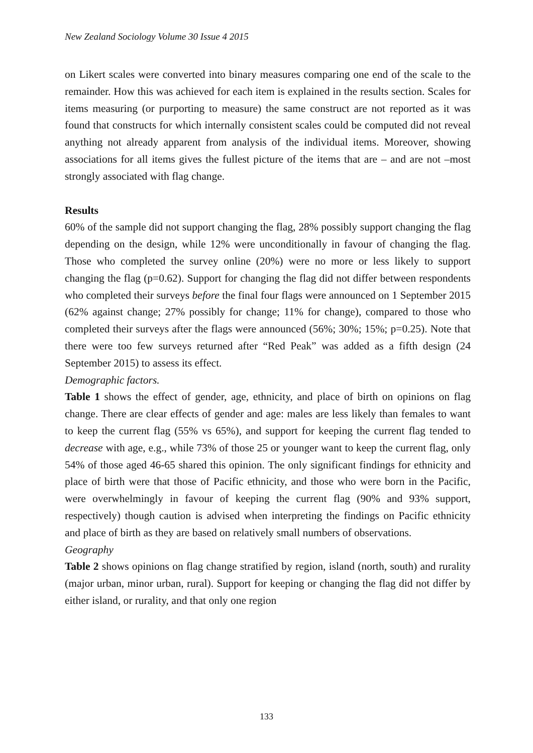New Zealand Sociology Volume 30 Issue 4 2015
on Likert scales were converted into binary measures comparing one end of the scale to the remainder. How this was achieved for each item is explained in the results section. Scales for items measuring (or purporting to measure) the same construct are not reported as it was found that constructs for which internally consistent scales could be computed did not reveal anything not already apparent from analysis of the individual items. Moreover, showing associations for all items gives the fullest picture of the items that are – and are not –most strongly associated with flag change.
Results
60% of the sample did not support changing the flag, 28% possibly support changing the flag depending on the design, while 12% were unconditionally in favour of changing the flag. Those who completed the survey online (20%) were no more or less likely to support changing the flag (p=0.62). Support for changing the flag did not differ between respondents who completed their surveys before the final four flags were announced on 1 September 2015 (62% against change; 27% possibly for change; 11% for change), compared to those who completed their surveys after the flags were announced (56%; 30%; 15%; p=0.25). Note that there were too few surveys returned after “Red Peak” was added as a fifth design (24 September 2015) to assess its effect.
Demographic factors.
Table 1 shows the effect of gender, age, ethnicity, and place of birth on opinions on flag change. There are clear effects of gender and age: males are less likely than females to want to keep the current flag (55% vs 65%), and support for keeping the current flag tended to decrease with age, e.g., while 73% of those 25 or younger want to keep the current flag, only 54% of those aged 46-65 shared this opinion. The only significant findings for ethnicity and place of birth were that those of Pacific ethnicity, and those who were born in the Pacific, were overwhelmingly in favour of keeping the current flag (90% and 93% support, respectively) though caution is advised when interpreting the findings on Pacific ethnicity and place of birth as they are based on relatively small numbers of observations.
Geography
Table 2 shows opinions on flag change stratified by region, island (north, south) and rurality (major urban, minor urban, rural). Support for keeping or changing the flag did not differ by either island, or rurality, and that only one region
133